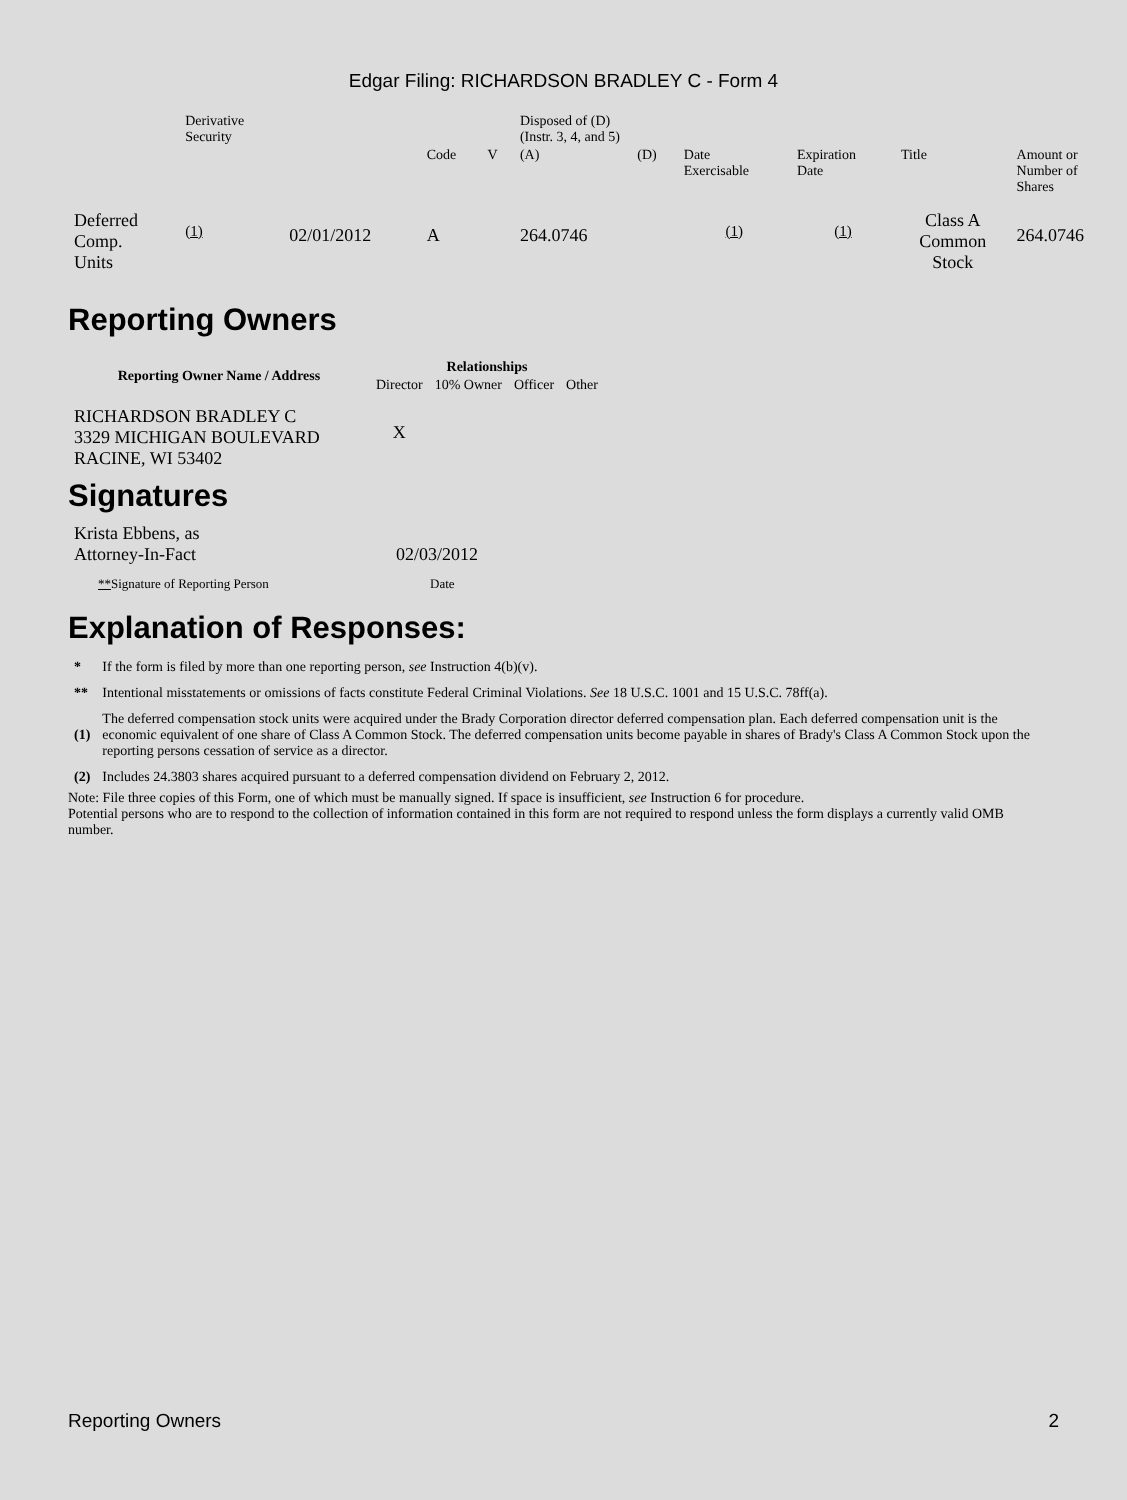Edgar Filing: RICHARDSON BRADLEY C - Form 4
| | Derivative Security | | | | Disposed of (D) (Instr. 3, 4, and 5) | | | | | |
| | | | Code | V | (A) | (D) | Date Exercisable | Expiration Date | Title | Amount or Number of Shares |
| Deferred Comp. Units | <sup>(1)</sup> | 02/01/2012 | A | | 264.0746 | | <sup>(1)</sup> | <sup>(1)</sup> | Class A Common Stock | 264.0746 |
Reporting Owners
| Reporting Owner Name / Address | Relationships | | | |
| --- | --- | --- | --- | --- |
| | Director | 10% Owner | Officer | Other |
| RICHARDSON BRADLEY C 3329 MICHIGAN BOULEVARD RACINE, WI 53402 | X | | | |
Signatures
| Krista Ebbens, as Attorney-In-Fact | 02/03/2012 |
| ** Signature of Reporting Person | Date |
Explanation of Responses:
| * | If the form is filed by more than one reporting person, see Instruction 4(b)(v). |
| ** | Intentional misstatements or omissions of facts constitute Federal Criminal Violations. See 18 U.S.C. 1001 and 15 U.S.C. 78ff(a). |
| (1) | The deferred compensation stock units were acquired under the Brady Corporation director deferred compensation plan. Each deferred compensation unit is the economic equivalent of one share of Class A Common Stock. The deferred compensation units become payable in shares of Brady's Class A Common Stock upon the reporting persons cessation of service as a director. |
| (2) | Includes 24.3803 shares acquired pursuant to a deferred compensation dividend on February 2, 2012. |
Note: File three copies of this Form, one of which must be manually signed. If space is insufficient, see Instruction 6 for procedure.
Potential persons who are to respond to the collection of information contained in this form are not required to respond unless the form displays a currently valid OMB number.
Reporting Owners 2